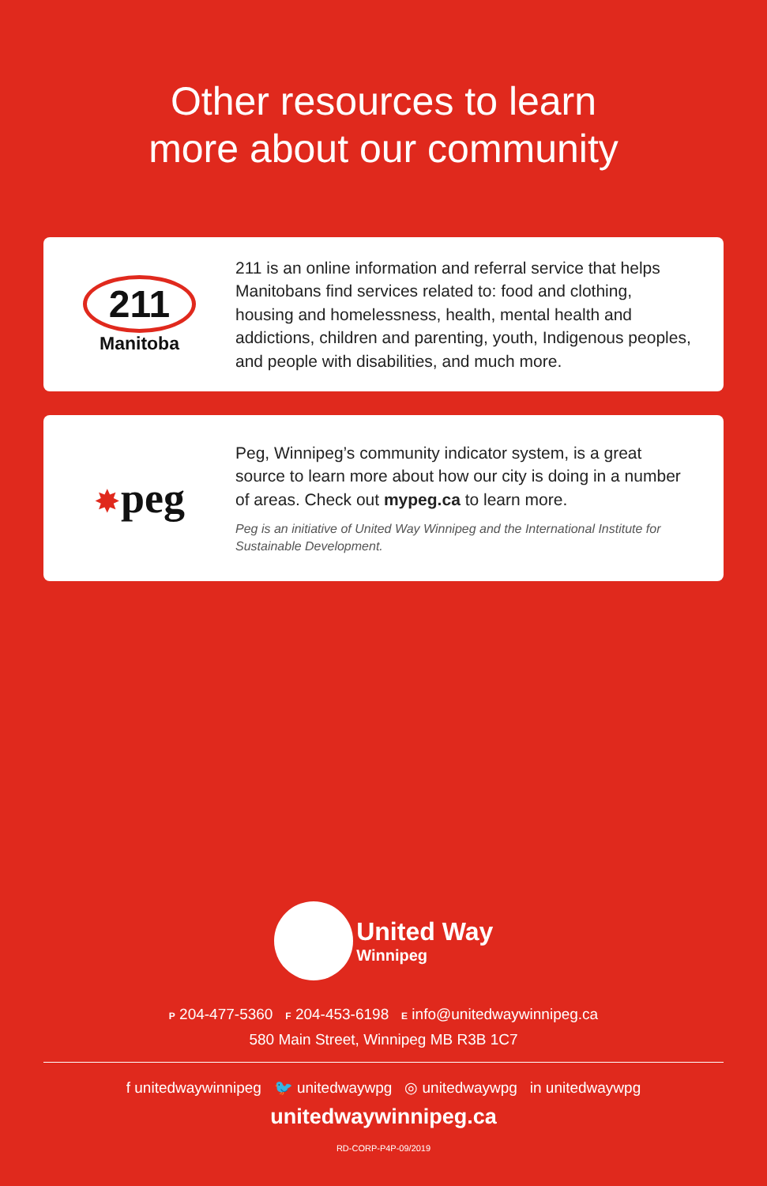Other resources to learn
more about our community
211
Manitoba
211 is an online information and referral service that helps Manitobans find services related to: food and clothing, housing and homelessness, health, mental health and addictions, children and parenting, youth, Indigenous peoples, and people with disabilities, and much more.
✸peg
Peg, Winnipeg’s community indicator system, is a great source to learn more about how our city is doing in a number of areas. Check out mypeg.ca to learn more.
Peg is an initiative of United Way Winnipeg and the International Institute for Sustainable Development.
United Way
Winnipeg
P 204-477-5360 F 204-453-6198 E info@unitedwaywinnipeg.ca
580 Main Street, Winnipeg MB R3B 1C7
f unitedwaywinnipeg 🐦 unitedwaywpg ◎ unitedwaywpg in unitedwaywpg
unitedwaywinnipeg.ca
RD-CORP-P4P-09/2019